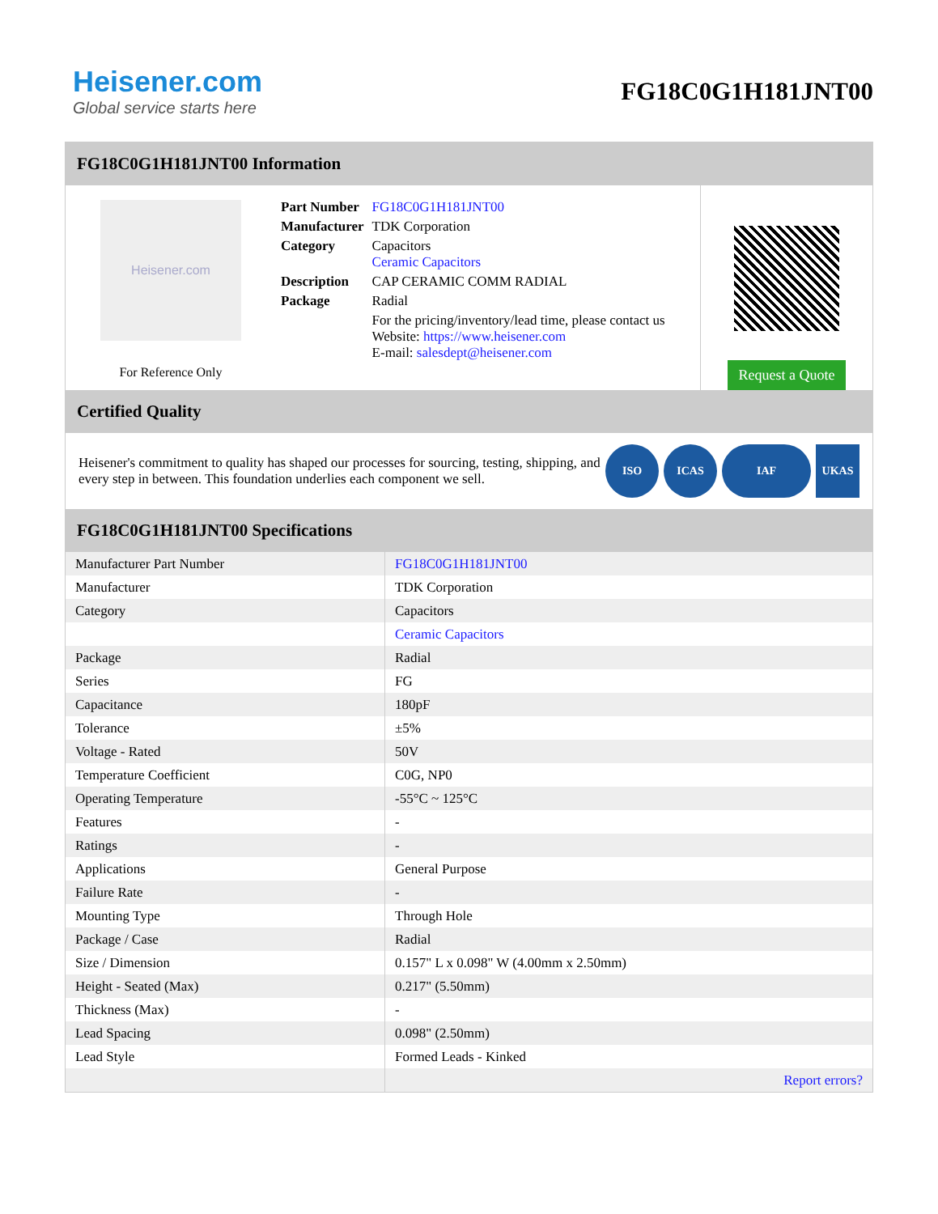Heisener.com
Global service starts here
FG18C0G1H181JNT00
FG18C0G1H181JNT00 Information
Heisener.com
For Reference Only
| Part Number | FG18C0G1H181JNT00 |
| Manufacturer | TDK Corporation |
| Category | Capacitors Ceramic Capacitors |
| Description | CAP CERAMIC COMM RADIAL |
| Package | Radial |
| | For the pricing/inventory/lead time, please contact us Website: https://www.heisener.com E-mail: salesdept@heisener.com |
Request a Quote
Certified Quality
Heisener's commitment to quality has shaped our processes for sourcing, testing, shipping, and every step in between. This foundation underlies each component we sell.
ISO ICAS IAF UKAS
FG18C0G1H181JNT00 Specifications
| Manufacturer Part Number | FG18C0G1H181JNT00 |
| Manufacturer | TDK Corporation |
| Category | Capacitors |
| | Ceramic Capacitors |
| Package | Radial |
| Series | FG |
| Capacitance | 180pF |
| Tolerance | ±5% |
| Voltage - Rated | 50V |
| Temperature Coefficient | C0G, NP0 |
| Operating Temperature | -55°C ~ 125°C |
| Features | - |
| Ratings | - |
| Applications | General Purpose |
| Failure Rate | - |
| Mounting Type | Through Hole |
| Package / Case | Radial |
| Size / Dimension | 0.157" L x 0.098" W (4.00mm x 2.50mm) |
| Height - Seated (Max) | 0.217" (5.50mm) |
| Thickness (Max) | - |
| Lead Spacing | 0.098" (2.50mm) |
| Lead Style | Formed Leads - Kinked |
| | Report errors? |